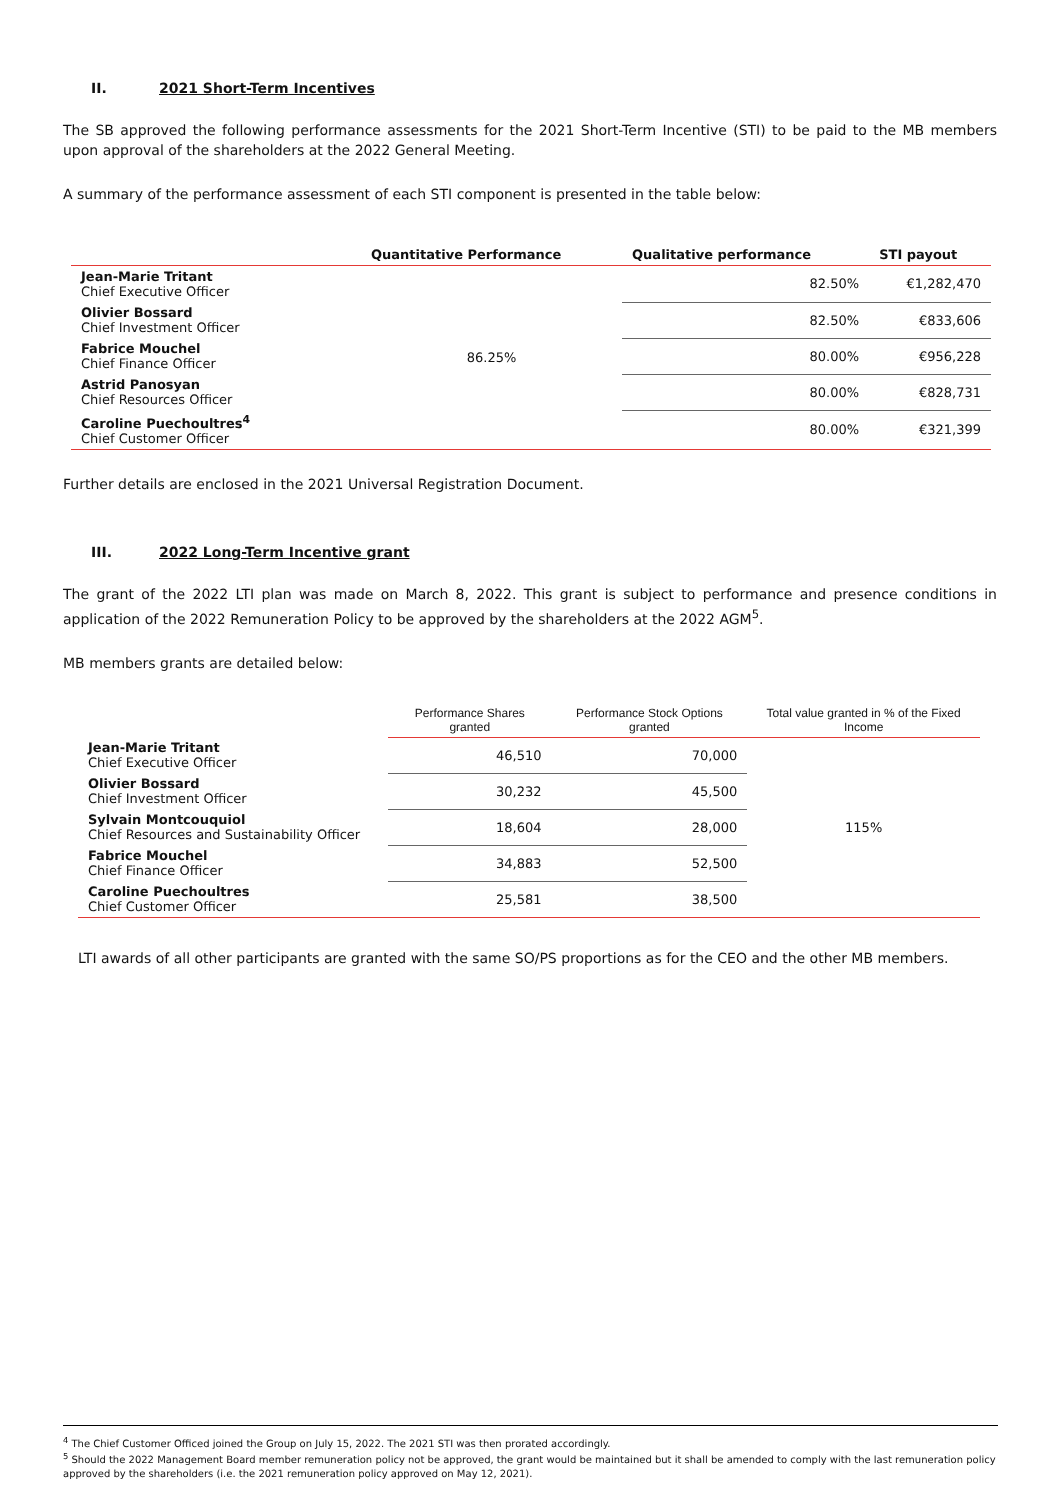II. 2021 Short-Term Incentives
The SB approved the following performance assessments for the 2021 Short-Term Incentive (STI) to be paid to the MB members upon approval of the shareholders at the 2022 General Meeting.
A summary of the performance assessment of each STI component is presented in the table below:
| | Quantitative Performance | Qualitative performance | STI payout |
| --- | --- | --- | --- |
| Jean-Marie Tritant Chief Executive Officer | 86.25% | 82.50% | €1,282,470 |
| Olivier Bossard Chief Investment Officer | | 82.50% | €833,606 |
| Fabrice Mouchel Chief Finance Officer | | 80.00% | €956,228 |
| Astrid Panosyan Chief Resources Officer | | 80.00% | €828,731 |
| Caroline Puechoultres<sup>4</sup> Chief Customer Officer | | 80.00% | €321,399 |
Further details are enclosed in the 2021 Universal Registration Document.
III. 2022 Long-Term Incentive grant
The grant of the 2022 LTI plan was made on March 8, 2022. This grant is subject to performance and presence conditions in application of the 2022 Remuneration Policy to be approved by the shareholders at the 2022 AGM<sup>5</sup>.
MB members grants are detailed below:
| | Performance Shares granted | Performance Stock Options granted | Total value granted in % of the Fixed Income |
| --- | --- | --- | --- |
| Jean-Marie Tritant Chief Executive Officer | 46,510 | 70,000 | 115% |
| Olivier Bossard Chief Investment Officer | 30,232 | 45,500 | |
| Sylvain Montcouquiol Chief Resources and Sustainability Officer | 18,604 | 28,000 | |
| Fabrice Mouchel Chief Finance Officer | 34,883 | 52,500 | |
| Caroline Puechoultres Chief Customer Officer | 25,581 | 38,500 | |
LTI awards of all other participants are granted with the same SO/PS proportions as for the CEO and the other MB members.
<sup>4</sup> The Chief Customer Officed joined the Group on July 15, 2022. The 2021 STI was then prorated accordingly.
<sup>5</sup> Should the 2022 Management Board member remuneration policy not be approved, the grant would be maintained but it shall be amended to comply with the last remuneration policy approved by the shareholders (i.e. the 2021 remuneration policy approved on May 12, 2021).